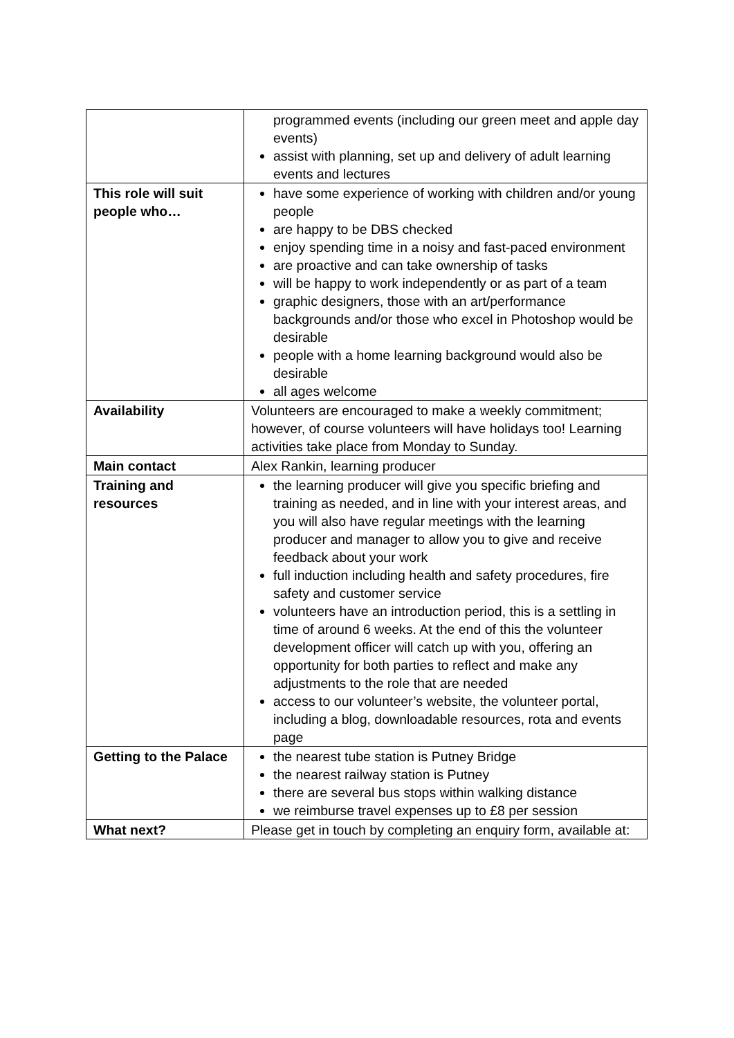| | programmed events (including our green meet and apple day events) assist with planning, set up and delivery of adult learning events and lectures |
| This role will suit people who… | have some experience of working with children and/or young people are happy to be DBS checked enjoy spending time in a noisy and fast-paced environment are proactive and can take ownership of tasks will be happy to work independently or as part of a team graphic designers, those with an art/performance backgrounds and/or those who excel in Photoshop would be desirable people with a home learning background would also be desirable all ages welcome |
| Availability | Volunteers are encouraged to make a weekly commitment; however, of course volunteers will have holidays too! Learning activities take place from Monday to Sunday. |
| Main contact | Alex Rankin, learning producer |
| Training and resources | the learning producer will give you specific briefing and training as needed, and in line with your interest areas, and you will also have regular meetings with the learning producer and manager to allow you to give and receive feedback about your work full induction including health and safety procedures, fire safety and customer service volunteers have an introduction period, this is a settling in time of around 6 weeks. At the end of this the volunteer development officer will catch up with you, offering an opportunity for both parties to reflect and make any adjustments to the role that are needed access to our volunteer’s website, the volunteer portal, including a blog, downloadable resources, rota and events page |
| Getting to the Palace | the nearest tube station is Putney Bridge the nearest railway station is Putney there are several bus stops within walking distance we reimburse travel expenses up to £8 per session |
| What next? | Please get in touch by completing an enquiry form, available at: |